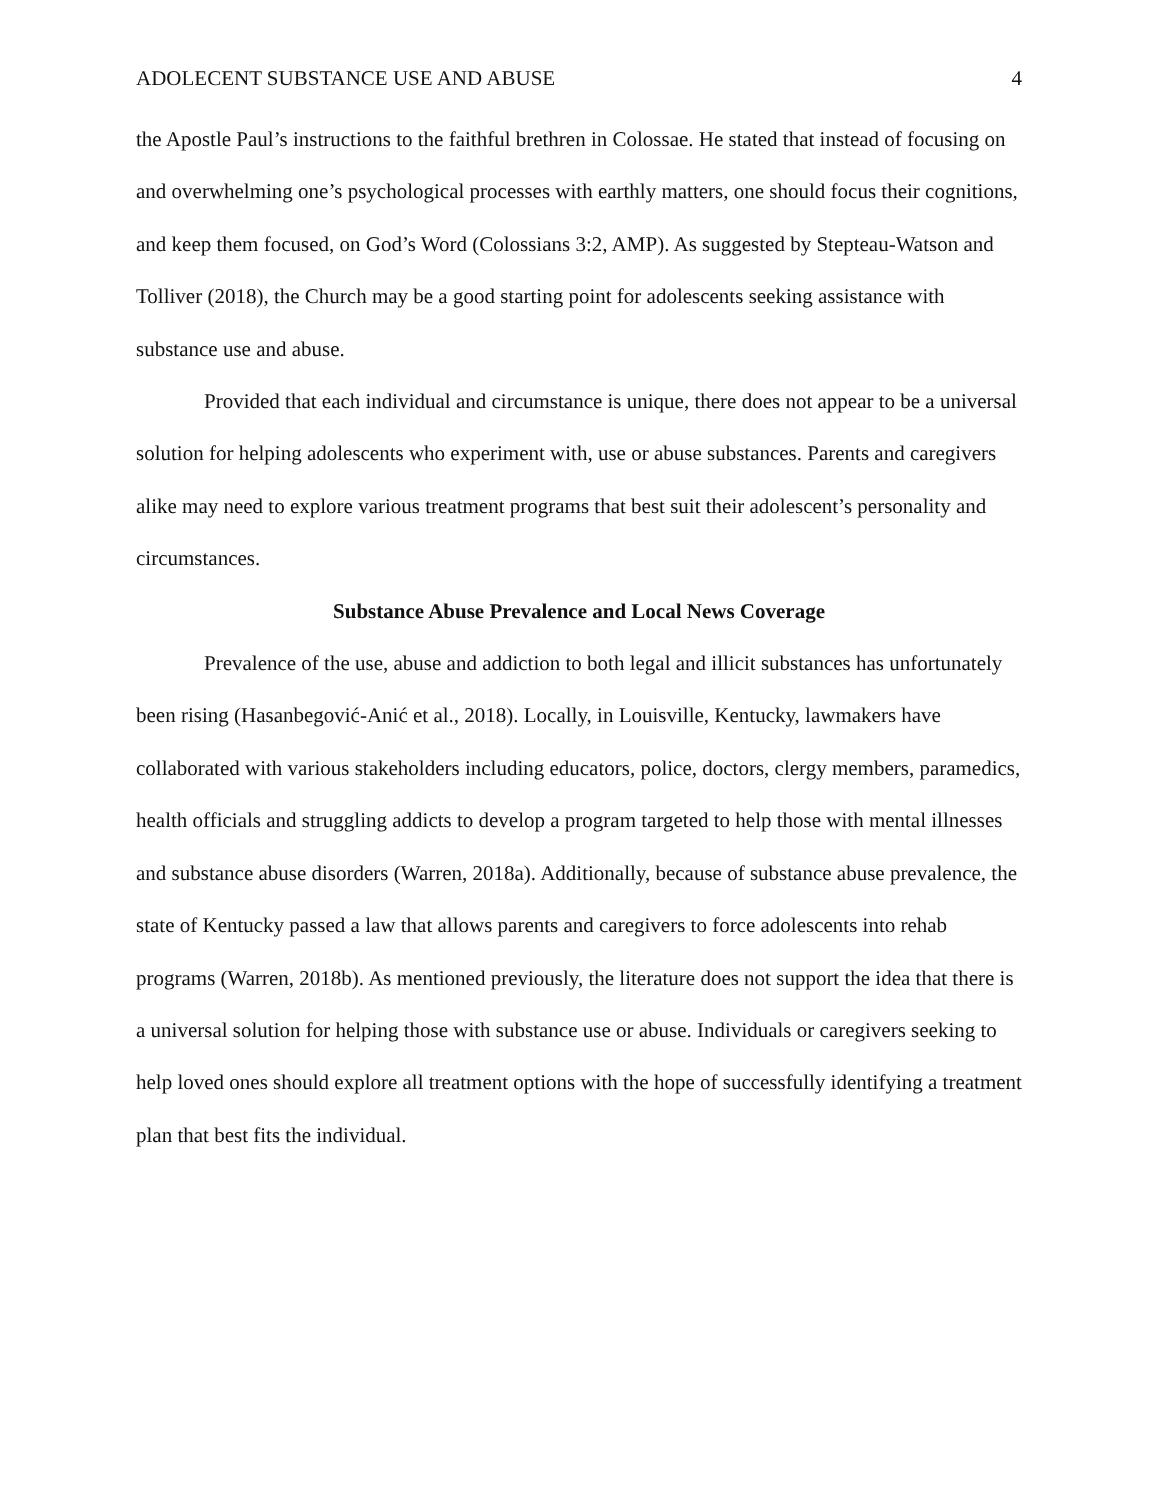ADOLECENT SUBSTANCE USE AND ABUSE 4
the Apostle Paul’s instructions to the faithful brethren in Colossae. He stated that instead of focusing on and overwhelming one’s psychological processes with earthly matters, one should focus their cognitions, and keep them focused, on God’s Word (Colossians 3:2, AMP). As suggested by Stepteau-Watson and Tolliver (2018), the Church may be a good starting point for adolescents seeking assistance with substance use and abuse.
Provided that each individual and circumstance is unique, there does not appear to be a universal solution for helping adolescents who experiment with, use or abuse substances. Parents and caregivers alike may need to explore various treatment programs that best suit their adolescent’s personality and circumstances.
Substance Abuse Prevalence and Local News Coverage
Prevalence of the use, abuse and addiction to both legal and illicit substances has unfortunately been rising (Hasanbegović-Anić et al., 2018). Locally, in Louisville, Kentucky, lawmakers have collaborated with various stakeholders including educators, police, doctors, clergy members, paramedics, health officials and struggling addicts to develop a program targeted to help those with mental illnesses and substance abuse disorders (Warren, 2018a). Additionally, because of substance abuse prevalence, the state of Kentucky passed a law that allows parents and caregivers to force adolescents into rehab programs (Warren, 2018b). As mentioned previously, the literature does not support the idea that there is a universal solution for helping those with substance use or abuse. Individuals or caregivers seeking to help loved ones should explore all treatment options with the hope of successfully identifying a treatment plan that best fits the individual.